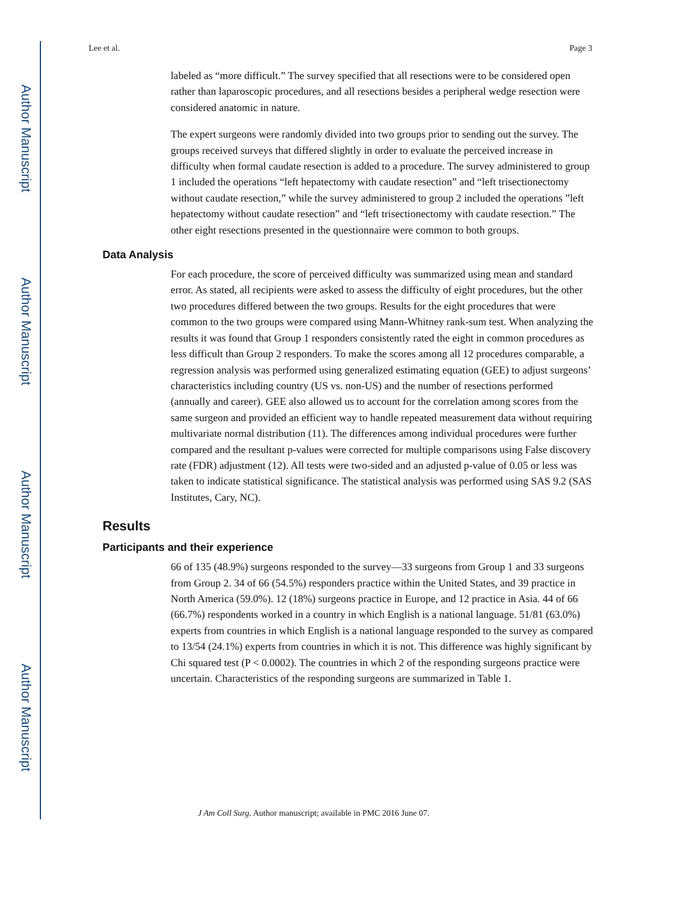Author Manuscript
Author Manuscript
Author Manuscript
Author Manuscript
Lee et al. Page 3
labeled as “more difficult.” The survey specified that all resections were to be considered open rather than laparoscopic procedures, and all resections besides a peripheral wedge resection were considered anatomic in nature.
The expert surgeons were randomly divided into two groups prior to sending out the survey. The groups received surveys that differed slightly in order to evaluate the perceived increase in difficulty when formal caudate resection is added to a procedure. The survey administered to group 1 included the operations “left hepatectomy with caudate resection” and “left trisectionectomy without caudate resection,” while the survey administered to group 2 included the operations ”left hepatectomy without caudate resection” and “left trisectionectomy with caudate resection.” The other eight resections presented in the questionnaire were common to both groups.
Data Analysis
For each procedure, the score of perceived difficulty was summarized using mean and standard error. As stated, all recipients were asked to assess the difficulty of eight procedures, but the other two procedures differed between the two groups. Results for the eight procedures that were common to the two groups were compared using Mann-Whitney rank-sum test. When analyzing the results it was found that Group 1 responders consistently rated the eight in common procedures as less difficult than Group 2 responders. To make the scores among all 12 procedures comparable, a regression analysis was performed using generalized estimating equation (GEE) to adjust surgeons’ characteristics including country (US vs. non-US) and the number of resections performed (annually and career). GEE also allowed us to account for the correlation among scores from the same surgeon and provided an efficient way to handle repeated measurement data without requiring multivariate normal distribution (11). The differences among individual procedures were further compared and the resultant p-values were corrected for multiple comparisons using False discovery rate (FDR) adjustment (12). All tests were two-sided and an adjusted p-value of 0.05 or less was taken to indicate statistical significance. The statistical analysis was performed using SAS 9.2 (SAS Institutes, Cary, NC).
Results
Participants and their experience
66 of 135 (48.9%) surgeons responded to the survey—33 surgeons from Group 1 and 33 surgeons from Group 2. 34 of 66 (54.5%) responders practice within the United States, and 39 practice in North America (59.0%). 12 (18%) surgeons practice in Europe, and 12 practice in Asia. 44 of 66 (66.7%) respondents worked in a country in which English is a national language. 51/81 (63.0%) experts from countries in which English is a national language responded to the survey as compared to 13/54 (24.1%) experts from countries in which it is not. This difference was highly significant by Chi squared test (P < 0.0002). The countries in which 2 of the responding surgeons practice were uncertain. Characteristics of the responding surgeons are summarized in Table 1.
J Am Coll Surg. Author manuscript; available in PMC 2016 June 07.